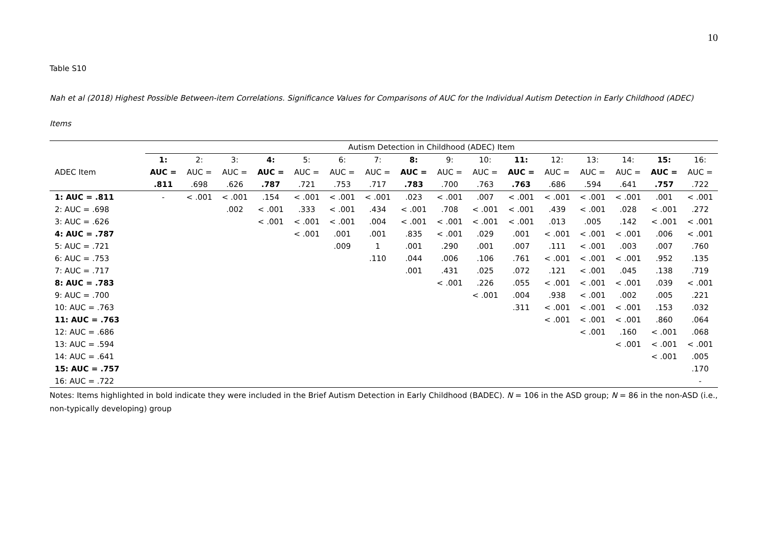10
Table S10
Nah et al (2018) Highest Possible Between-item Correlations. Significance Values for Comparisons of AUC for the Individual Autism Detection in Early Childhood (ADEC) Items
| | Autism Detection in Childhood (ADEC) Item | | | | | | | | | | | | | | | |
| --- | --- | --- | --- | --- | --- | --- | --- | --- | --- | --- | --- | --- | --- | --- | --- | --- |
| | 1: | 2: | 3: | 4: | 5: | 6: | 7: | 8: | 9: | 10: | 11: | 12: | 13: | 14: | 15: | 16: |
| ADEC Item | AUC = | AUC = | AUC = | AUC = | AUC = | AUC = | AUC = | AUC = | AUC = | AUC = | AUC = | AUC = | AUC = | AUC = | AUC = | AUC = |
| | .811 | .698 | .626 | .787 | .721 | .753 | .717 | .783 | .700 | .763 | .763 | .686 | .594 | .641 | .757 | .722 |
| 1: AUC = .811 | - | < .001 | < .001 | .154 | < .001 | < .001 | < .001 | .023 | < .001 | .007 | < .001 | < .001 | < .001 | < .001 | .001 | < .001 |
| 2: AUC = .698 | | | .002 | < .001 | .333 | < .001 | .434 | < .001 | .708 | < .001 | < .001 | .439 | < .001 | .028 | < .001 | .272 |
| 3: AUC = .626 | | | | < .001 | < .001 | < .001 | .004 | < .001 | < .001 | < .001 | < .001 | .013 | .005 | .142 | < .001 | < .001 |
| 4: AUC = .787 | | | | | < .001 | .001 | .001 | .835 | < .001 | .029 | .001 | < .001 | < .001 | < .001 | .006 | < .001 |
| 5: AUC = .721 | | | | | | .009 | 1 | .001 | .290 | .001 | .007 | .111 | < .001 | .003 | .007 | .760 |
| 6: AUC = .753 | | | | | | | .110 | .044 | .006 | .106 | .761 | < .001 | < .001 | < .001 | .952 | .135 |
| 7: AUC = .717 | | | | | | | | .001 | .431 | .025 | .072 | .121 | < .001 | .045 | .138 | .719 |
| 8: AUC = .783 | | | | | | | | | < .001 | .226 | .055 | < .001 | < .001 | < .001 | .039 | < .001 |
| 9: AUC = .700 | | | | | | | | | | < .001 | .004 | .938 | < .001 | .002 | .005 | .221 |
| 10: AUC = .763 | | | | | | | | | | | .311 | < .001 | < .001 | < .001 | .153 | .032 |
| 11: AUC = .763 | | | | | | | | | | | | < .001 | < .001 | < .001 | .860 | .064 |
| 12: AUC = .686 | | | | | | | | | | | | | < .001 | .160 | < .001 | .068 |
| 13: AUC = .594 | | | | | | | | | | | | | | < .001 | < .001 | < .001 |
| 14: AUC = .641 | | | | | | | | | | | | | | | < .001 | .005 |
| 15: AUC = .757 | | | | | | | | | | | | | | | | .170 |
| 16: AUC = .722 | | | | | | | | | | | | | | | | - |
Notes: Items highlighted in bold indicate they were included in the Brief Autism Detection in Early Childhood (BADEC). N = 106 in the ASD group; N = 86 in the non-ASD (i.e., non-typically developing) group